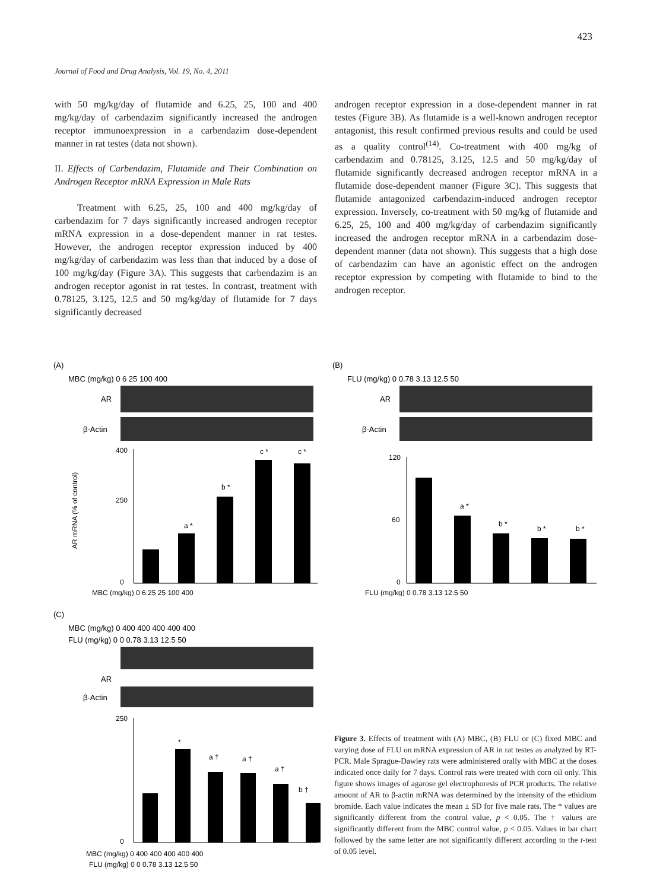423
Journal of Food and Drug Analysis, Vol. 19, No. 4, 2011
with 50 mg/kg/day of flutamide and 6.25, 25, 100 and 400 mg/kg/day of carbendazim significantly increased the androgen receptor immunoexpression in a carbendazim dose-dependent manner in rat testes (data not shown).
II. Effects of Carbendazim, Flutamide and Their Combination on Androgen Receptor mRNA Expression in Male Rats
Treatment with 6.25, 25, 100 and 400 mg/kg/day of carbendazim for 7 days significantly increased androgen receptor mRNA expression in a dose-dependent manner in rat testes. However, the androgen receptor expression induced by 400 mg/kg/day of carbendazim was less than that induced by a dose of 100 mg/kg/day (Figure 3A). This suggests that carbendazim is an androgen receptor agonist in rat testes. In contrast, treatment with 0.78125, 3.125, 12.5 and 50 mg/kg/day of flutamide for 7 days significantly decreased
androgen receptor expression in a dose-dependent manner in rat testes (Figure 3B). As flutamide is a well-known androgen receptor antagonist, this result confirmed previous results and could be used as a quality control<sup>(14)</sup>. Co-treatment with 400 mg/kg of carbendazim and 0.78125, 3.125, 12.5 and 50 mg/kg/day of flutamide significantly decreased androgen receptor mRNA in a flutamide dose-dependent manner (Figure 3C). This suggests that flutamide antagonized carbendazim-induced androgen receptor expression. Inversely, co-treatment with 50 mg/kg of flutamide and 6.25, 25, 100 and 400 mg/kg/day of carbendazim significantly increased the androgen receptor mRNA in a carbendazim dose-dependent manner (data not shown). This suggests that a high dose of carbendazim can have an agonistic effect on the androgen receptor expression by competing with flutamide to bind to the androgen receptor.
(A)
MBC (mg/kg) 0 6 25 100 400
AR
β-Actin
AR mRNA (% of control)
400
250
0
a *
b *
c *
c *
MBC (mg/kg) 0 6.25 25 100 400
(B)
FLU (mg/kg) 0 0.78 3.13 12.5 50
AR
β-Actin
120
60
0
a *
b *
b *
b *
FLU (mg/kg) 0 0.78 3.13 12.5 50
(C)
MBC (mg/kg) 0 400 400 400 400 400
FLU (mg/kg) 0 0 0.78 3.13 12.5 50
AR
β-Actin
250
0
*
a †
a †
a †
b †
MBC (mg/kg) 0 400 400 400 400 400
FLU (mg/kg) 0 0 0.78 3.13 12.5 50
Figure 3. Effects of treatment with (A) MBC, (B) FLU or (C) fixed MBC and varying dose of FLU on mRNA expression of AR in rat testes as analyzed by RT-PCR. Male Sprague-Dawley rats were administered orally with MBC at the doses indicated once daily for 7 days. Control rats were treated with corn oil only. This figure shows images of agarose gel electrophoresis of PCR products. The relative amount of AR to β-actin mRNA was determined by the intensity of the ethidium bromide. Each value indicates the mean ± SD for five male rats. The * values are significantly different from the control value, p < 0.05. The † values are significantly different from the MBC control value, p < 0.05. Values in bar chart followed by the same letter are not significantly different according to the t-test of 0.05 level.